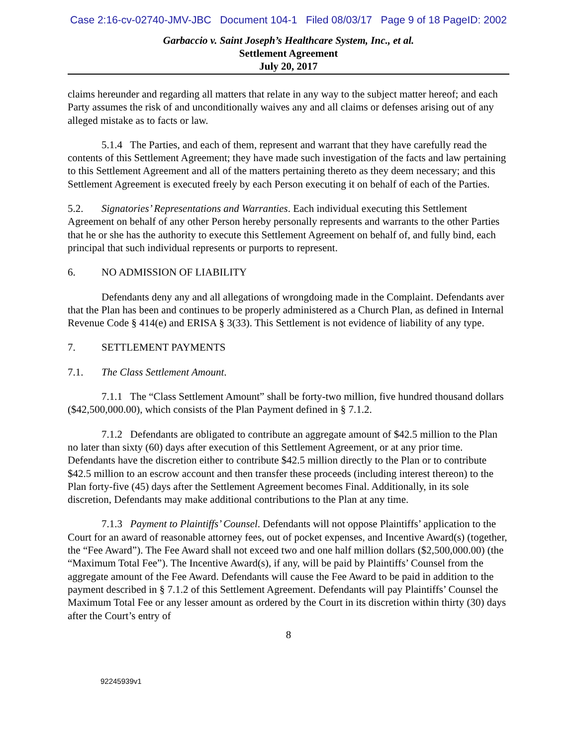Case 2:16-cv-02740-JMV-JBC Document 104-1 Filed 08/03/17 Page 9 of 18 PageID: 2002
Garbaccio v. Saint Joseph’s Healthcare System, Inc., et al.
Settlement Agreement
July 20, 2017
claims hereunder and regarding all matters that relate in any way to the subject matter hereof; and each Party assumes the risk of and unconditionally waives any and all claims or defenses arising out of any alleged mistake as to facts or law.
5.1.4 The Parties, and each of them, represent and warrant that they have carefully read the contents of this Settlement Agreement; they have made such investigation of the facts and law pertaining to this Settlement Agreement and all of the matters pertaining thereto as they deem necessary; and this Settlement Agreement is executed freely by each Person executing it on behalf of each of the Parties.
5.2. Signatories’ Representations and Warranties. Each individual executing this Settlement Agreement on behalf of any other Person hereby personally represents and warrants to the other Parties that he or she has the authority to execute this Settlement Agreement on behalf of, and fully bind, each principal that such individual represents or purports to represent.
6. NO ADMISSION OF LIABILITY
Defendants deny any and all allegations of wrongdoing made in the Complaint. Defendants aver that the Plan has been and continues to be properly administered as a Church Plan, as defined in Internal Revenue Code § 414(e) and ERISA § 3(33). This Settlement is not evidence of liability of any type.
7. SETTLEMENT PAYMENTS
7.1. The Class Settlement Amount.
7.1.1 The “Class Settlement Amount” shall be forty-two million, five hundred thousand dollars ($42,500,000.00), which consists of the Plan Payment defined in § 7.1.2.
7.1.2 Defendants are obligated to contribute an aggregate amount of $42.5 million to the Plan no later than sixty (60) days after execution of this Settlement Agreement, or at any prior time. Defendants have the discretion either to contribute $42.5 million directly to the Plan or to contribute $42.5 million to an escrow account and then transfer these proceeds (including interest thereon) to the Plan forty-five (45) days after the Settlement Agreement becomes Final. Additionally, in its sole discretion, Defendants may make additional contributions to the Plan at any time.
7.1.3 Payment to Plaintiffs’ Counsel. Defendants will not oppose Plaintiffs’ application to the Court for an award of reasonable attorney fees, out of pocket expenses, and Incentive Award(s) (together, the “Fee Award”). The Fee Award shall not exceed two and one half million dollars ($2,500,000.00) (the “Maximum Total Fee”). The Incentive Award(s), if any, will be paid by Plaintiffs’ Counsel from the aggregate amount of the Fee Award. Defendants will cause the Fee Award to be paid in addition to the payment described in § 7.1.2 of this Settlement Agreement. Defendants will pay Plaintiffs’ Counsel the Maximum Total Fee or any lesser amount as ordered by the Court in its discretion within thirty (30) days after the Court’s entry of
8
92245939v1